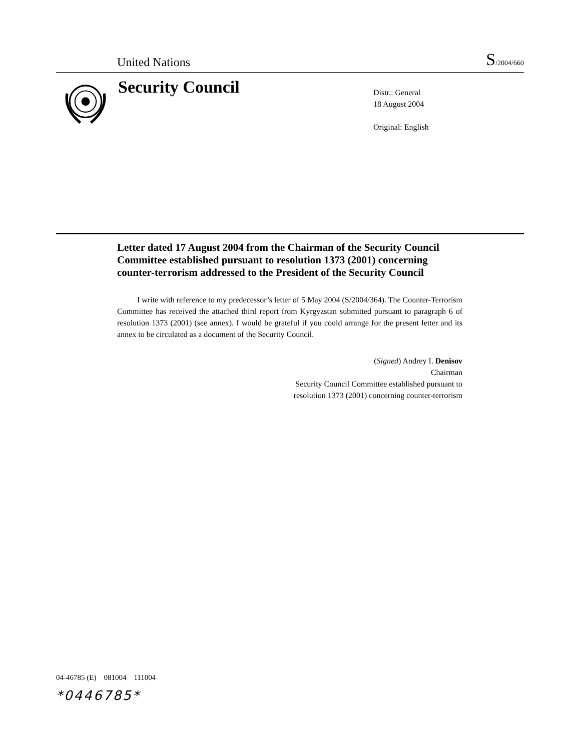United Nations S/2004/660
Security Council
Distr.: General
18 August 2004
Original: English
Letter dated 17 August 2004 from the Chairman of the Security Council Committee established pursuant to resolution 1373 (2001) concerning counter-terrorism addressed to the President of the Security Council
I write with reference to my predecessor’s letter of 5 May 2004 (S/2004/364). The Counter-Terrorism Committee has received the attached third report from Kyrgyzstan submitted pursuant to paragraph 6 of resolution 1373 (2001) (see annex). I would be grateful if you could arrange for the present letter and its annex to be circulated as a document of the Security Council.
(Signed) Andrey I. Denisov
Chairman
Security Council Committee established pursuant to
resolution 1373 (2001) concerning counter-terrorism
04-46785 (E) 081004 111004
*0446785*